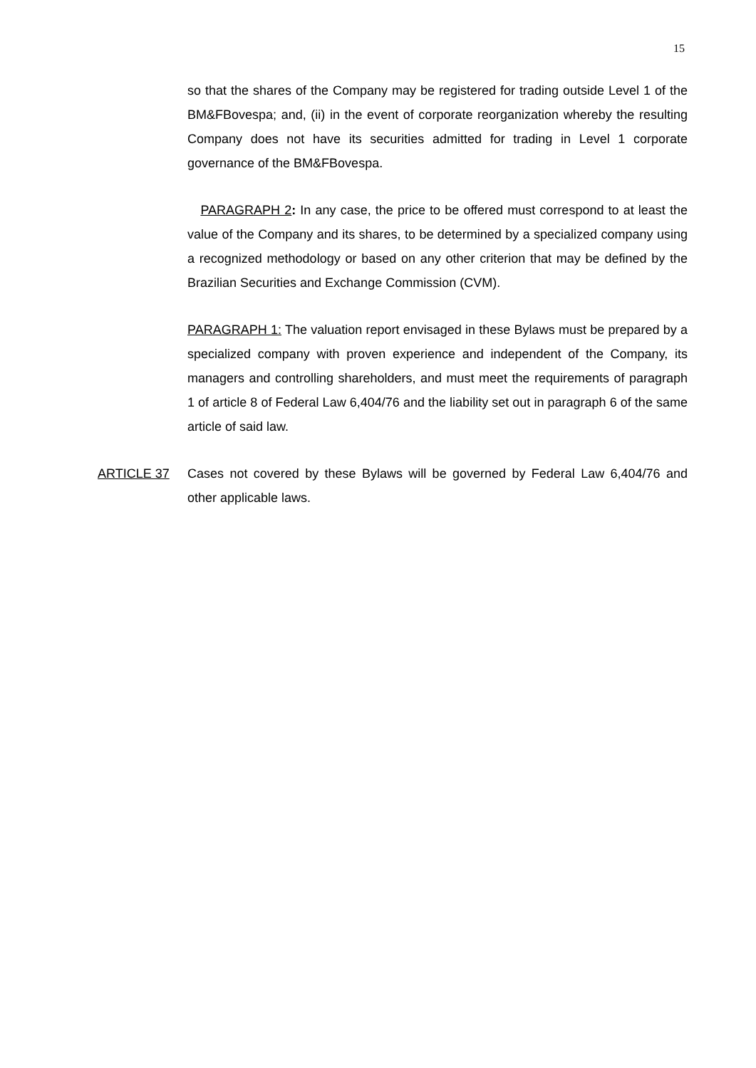15
so that the shares of the Company may be registered for trading outside Level 1 of the BM&FBovespa; and, (ii) in the event of corporate reorganization whereby the resulting Company does not have its securities admitted for trading in Level 1 corporate governance of the BM&FBovespa.
PARAGRAPH 2: In any case, the price to be offered must correspond to at least the value of the Company and its shares, to be determined by a specialized company using a recognized methodology or based on any other criterion that may be defined by the Brazilian Securities and Exchange Commission (CVM).
PARAGRAPH 1: The valuation report envisaged in these Bylaws must be prepared by a specialized company with proven experience and independent of the Company, its managers and controlling shareholders, and must meet the requirements of paragraph 1 of article 8 of Federal Law 6,404/76 and the liability set out in paragraph 6 of the same article of said law.
ARTICLE 37 Cases not covered by these Bylaws will be governed by Federal Law 6,404/76 and other applicable laws.